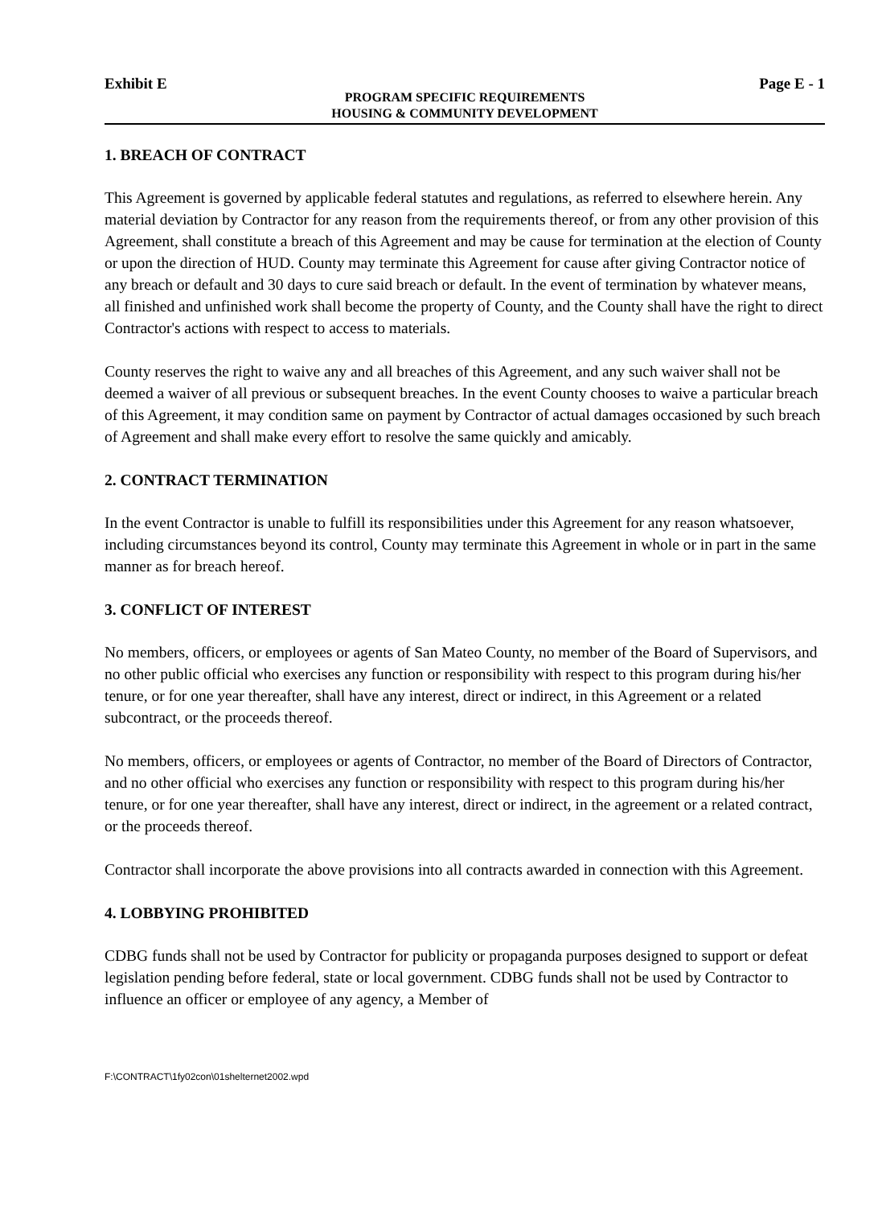Exhibit E Page E - 1
PROGRAM SPECIFIC REQUIREMENTS
HOUSING & COMMUNITY DEVELOPMENT
1. BREACH OF CONTRACT
This Agreement is governed by applicable federal statutes and regulations, as referred to elsewhere herein. Any material deviation by Contractor for any reason from the requirements thereof, or from any other provision of this Agreement, shall constitute a breach of this Agreement and may be cause for termination at the election of County or upon the direction of HUD. County may terminate this Agreement for cause after giving Contractor notice of any breach or default and 30 days to cure said breach or default. In the event of termination by whatever means, all finished and unfinished work shall become the property of County, and the County shall have the right to direct Contractor's actions with respect to access to materials.
County reserves the right to waive any and all breaches of this Agreement, and any such waiver shall not be deemed a waiver of all previous or subsequent breaches. In the event County chooses to waive a particular breach of this Agreement, it may condition same on payment by Contractor of actual damages occasioned by such breach of Agreement and shall make every effort to resolve the same quickly and amicably.
2. CONTRACT TERMINATION
In the event Contractor is unable to fulfill its responsibilities under this Agreement for any reason whatsoever, including circumstances beyond its control, County may terminate this Agreement in whole or in part in the same manner as for breach hereof.
3. CONFLICT OF INTEREST
No members, officers, or employees or agents of San Mateo County, no member of the Board of Supervisors, and no other public official who exercises any function or responsibility with respect to this program during his/her tenure, or for one year thereafter, shall have any interest, direct or indirect, in this Agreement or a related subcontract, or the proceeds thereof.
No members, officers, or employees or agents of Contractor, no member of the Board of Directors of Contractor, and no other official who exercises any function or responsibility with respect to this program during his/her tenure, or for one year thereafter, shall have any interest, direct or indirect, in the agreement or a related contract, or the proceeds thereof.
Contractor shall incorporate the above provisions into all contracts awarded in connection with this Agreement.
4. LOBBYING PROHIBITED
CDBG funds shall not be used by Contractor for publicity or propaganda purposes designed to support or defeat legislation pending before federal, state or local government. CDBG funds shall not be used by Contractor to influence an officer or employee of any agency, a Member of
F:\CONTRACT\1fy02con\01shelternet2002.wpd